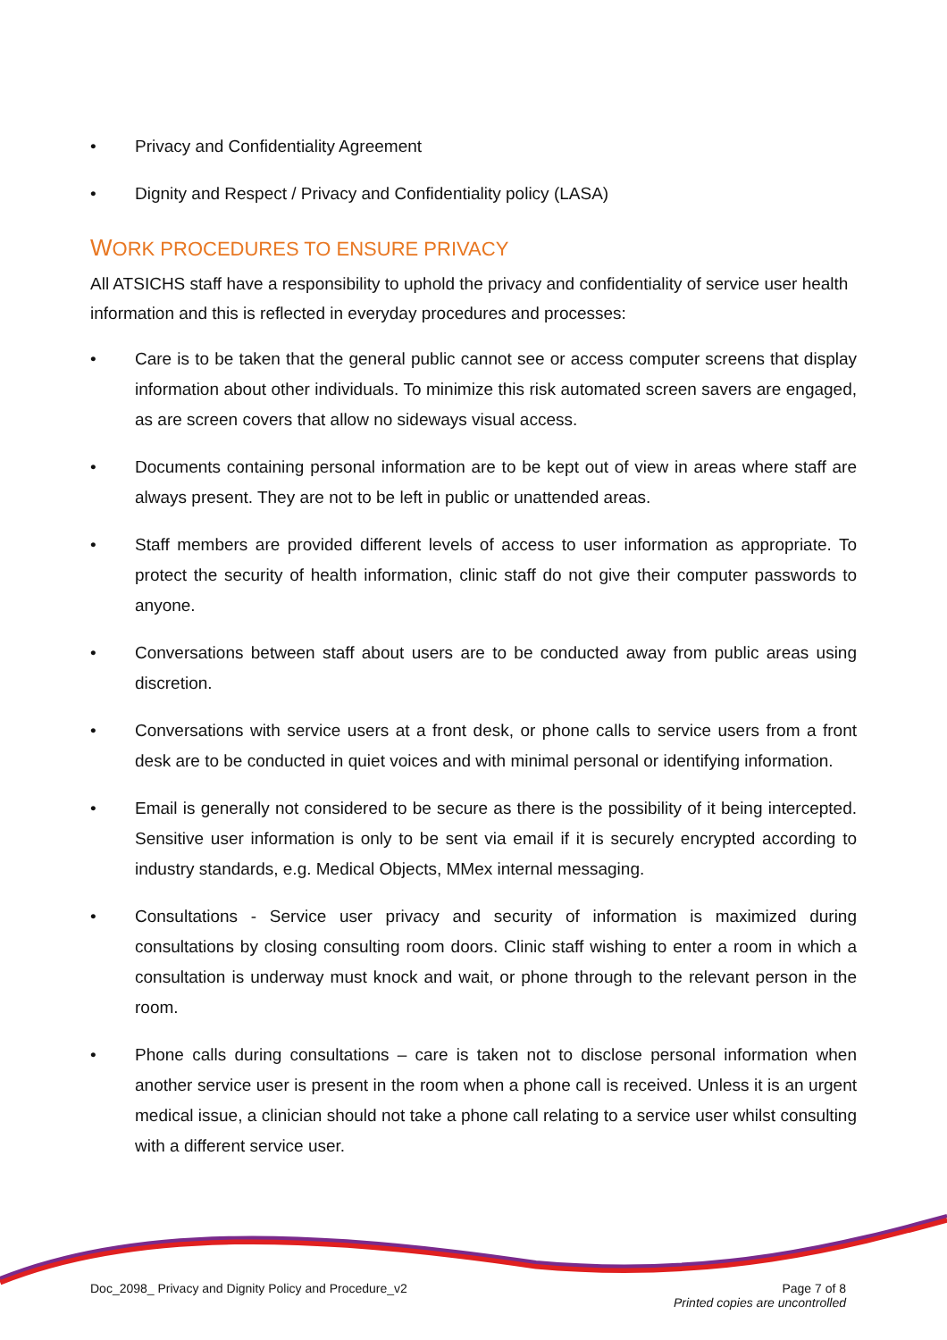• Privacy and Confidentiality Agreement
• Dignity and Respect / Privacy and Confidentiality policy (LASA)
WORK PROCEDURES TO ENSURE PRIVACY
All ATSICHS staff have a responsibility to uphold the privacy and confidentiality of service user health information and this is reflected in everyday procedures and processes:
• Care is to be taken that the general public cannot see or access computer screens that display information about other individuals. To minimize this risk automated screen savers are engaged, as are screen covers that allow no sideways visual access.
• Documents containing personal information are to be kept out of view in areas where staff are always present. They are not to be left in public or unattended areas.
• Staff members are provided different levels of access to user information as appropriate. To protect the security of health information, clinic staff do not give their computer passwords to anyone.
• Conversations between staff about users are to be conducted away from public areas using discretion.
• Conversations with service users at a front desk, or phone calls to service users from a front desk are to be conducted in quiet voices and with minimal personal or identifying information.
• Email is generally not considered to be secure as there is the possibility of it being intercepted. Sensitive user information is only to be sent via email if it is securely encrypted according to industry standards, e.g. Medical Objects, MMex internal messaging.
• Consultations - Service user privacy and security of information is maximized during consultations by closing consulting room doors. Clinic staff wishing to enter a room in which a consultation is underway must knock and wait, or phone through to the relevant person in the room.
• Phone calls during consultations – care is taken not to disclose personal information when another service user is present in the room when a phone call is received. Unless it is an urgent medical issue, a clinician should not take a phone call relating to a service user whilst consulting with a different service user.
Doc_2098_ Privacy and Dignity Policy and Procedure_v2
Page 7 of 8
Printed copies are uncontrolled